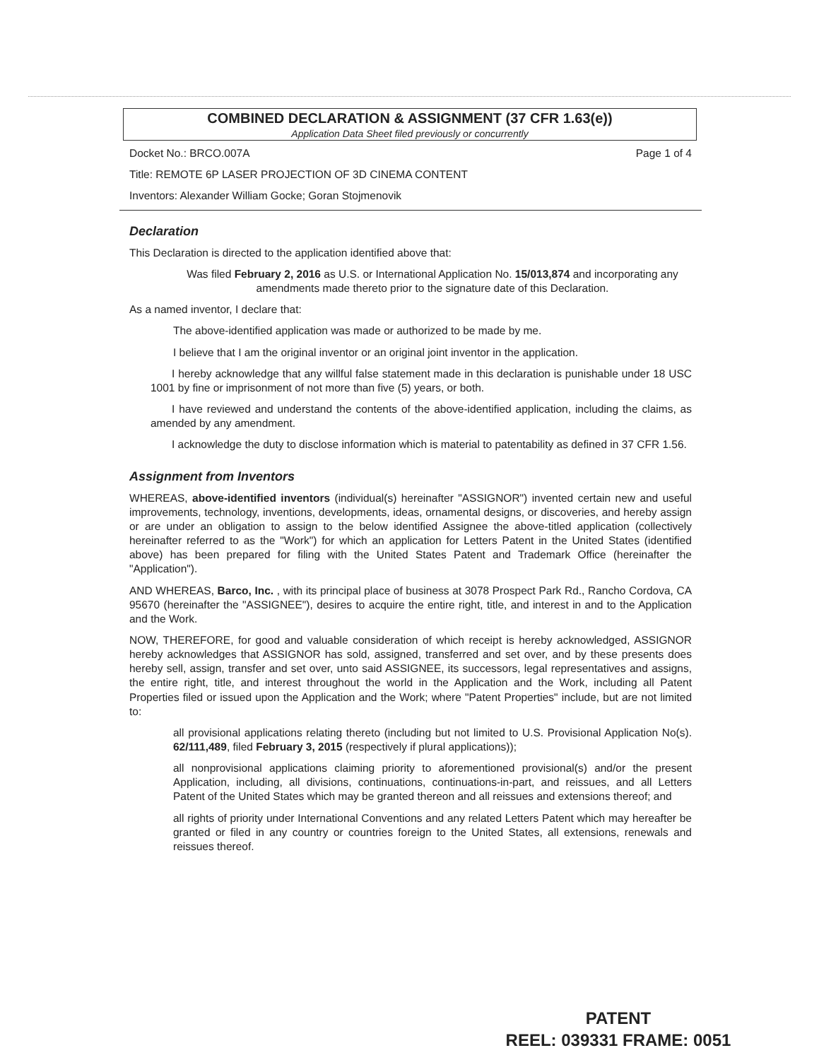COMBINED DECLARATION & ASSIGNMENT (37 CFR 1.63(e))
Application Data Sheet filed previously or concurrently
Docket No.: BRCO.007A Page 1 of 4
Title: REMOTE 6P LASER PROJECTION OF 3D CINEMA CONTENT
Inventors: Alexander William Gocke; Goran Stojmenovik
Declaration
This Declaration is directed to the application identified above that:
Was filed February 2, 2016 as U.S. or International Application No. 15/013,874 and incorporating any amendments made thereto prior to the signature date of this Declaration.
As a named inventor, I declare that:
The above-identified application was made or authorized to be made by me.
I believe that I am the original inventor or an original joint inventor in the application.
I hereby acknowledge that any willful false statement made in this declaration is punishable under 18 USC 1001 by fine or imprisonment of not more than five (5) years, or both.
I have reviewed and understand the contents of the above-identified application, including the claims, as amended by any amendment.
I acknowledge the duty to disclose information which is material to patentability as defined in 37 CFR 1.56.
Assignment from Inventors
WHEREAS, above-identified inventors (individual(s) hereinafter "ASSIGNOR") invented certain new and useful improvements, technology, inventions, developments, ideas, ornamental designs, or discoveries, and hereby assign or are under an obligation to assign to the below identified Assignee the above-titled application (collectively hereinafter referred to as the "Work") for which an application for Letters Patent in the United States (identified above) has been prepared for filing with the United States Patent and Trademark Office (hereinafter the "Application").
AND WHEREAS, Barco, Inc. , with its principal place of business at 3078 Prospect Park Rd., Rancho Cordova, CA 95670 (hereinafter the "ASSIGNEE"), desires to acquire the entire right, title, and interest in and to the Application and the Work.
NOW, THEREFORE, for good and valuable consideration of which receipt is hereby acknowledged, ASSIGNOR hereby acknowledges that ASSIGNOR has sold, assigned, transferred and set over, and by these presents does hereby sell, assign, transfer and set over, unto said ASSIGNEE, its successors, legal representatives and assigns, the entire right, title, and interest throughout the world in the Application and the Work, including all Patent Properties filed or issued upon the Application and the Work; where "Patent Properties" include, but are not limited to:
all provisional applications relating thereto (including but not limited to U.S. Provisional Application No(s). 62/111,489, filed February 3, 2015 (respectively if plural applications));
all nonprovisional applications claiming priority to aforementioned provisional(s) and/or the present Application, including, all divisions, continuations, continuations-in-part, and reissues, and all Letters Patent of the United States which may be granted thereon and all reissues and extensions thereof; and
all rights of priority under International Conventions and any related Letters Patent which may hereafter be granted or filed in any country or countries foreign to the United States, all extensions, renewals and reissues thereof.
PATENT
REEL: 039331 FRAME: 0051